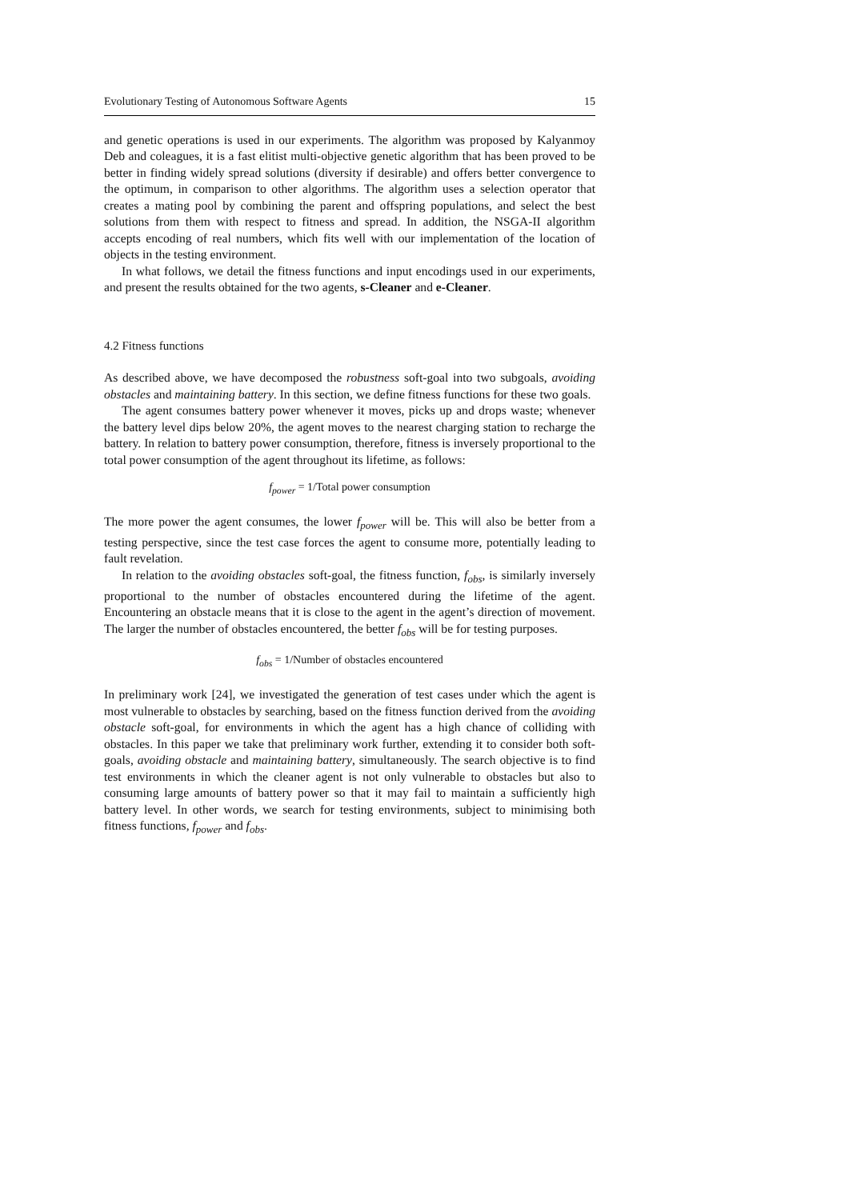Evolutionary Testing of Autonomous Software Agents 15
and genetic operations is used in our experiments. The algorithm was proposed by Kalyanmoy Deb and coleagues, it is a fast elitist multi-objective genetic algorithm that has been proved to be better in finding widely spread solutions (diversity if desirable) and offers better convergence to the optimum, in comparison to other algorithms. The algorithm uses a selection operator that creates a mating pool by combining the parent and offspring populations, and select the best solutions from them with respect to fitness and spread. In addition, the NSGA-II algorithm accepts encoding of real numbers, which fits well with our implementation of the location of objects in the testing environment.
In what follows, we detail the fitness functions and input encodings used in our experiments, and present the results obtained for the two agents, s-Cleaner and e-Cleaner.
4.2 Fitness functions
As described above, we have decomposed the robustness soft-goal into two subgoals, avoiding obstacles and maintaining battery. In this section, we define fitness functions for these two goals.
The agent consumes battery power whenever it moves, picks up and drops waste; whenever the battery level dips below 20%, the agent moves to the nearest charging station to recharge the battery. In relation to battery power consumption, therefore, fitness is inversely proportional to the total power consumption of the agent throughout its lifetime, as follows:
f<sub>power</sub> = 1/Total power consumption
The more power the agent consumes, the lower f<sub>power</sub> will be. This will also be better from a testing perspective, since the test case forces the agent to consume more, potentially leading to fault revelation.
In relation to the avoiding obstacles soft-goal, the fitness function, f<sub>obs</sub>, is similarly inversely proportional to the number of obstacles encountered during the lifetime of the agent. Encountering an obstacle means that it is close to the agent in the agent’s direction of movement. The larger the number of obstacles encountered, the better f<sub>obs</sub> will be for testing purposes.
f<sub>obs</sub> = 1/Number of obstacles encountered
In preliminary work [24], we investigated the generation of test cases under which the agent is most vulnerable to obstacles by searching, based on the fitness function derived from the avoiding obstacle soft-goal, for environments in which the agent has a high chance of colliding with obstacles. In this paper we take that preliminary work further, extending it to consider both soft-goals, avoiding obstacle and maintaining battery, simultaneously. The search objective is to find test environments in which the cleaner agent is not only vulnerable to obstacles but also to consuming large amounts of battery power so that it may fail to maintain a sufficiently high battery level. In other words, we search for testing environments, subject to minimising both fitness functions, f<sub>power</sub> and f<sub>obs</sub>.